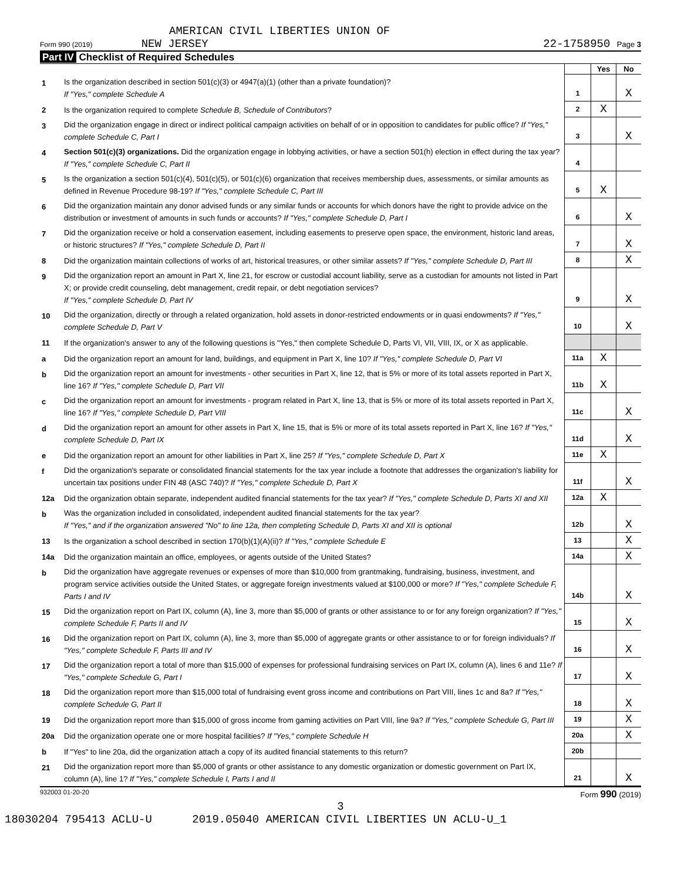AMERICAN CIVIL LIBERTIES UNION OF
Form 990 (2019) NEW JERSEY 22-1758950 Page 3
Part IV Checklist of Required Schedules
| | | | Yes | No |
| 1 | Is the organization described in section 501(c)(3) or 4947(a)(1) (other than a private foundation)? If "Yes," complete Schedule A | 1 | | X |
| 2 | Is the organization required to complete Schedule B, Schedule of Contributors ? | 2 | X | |
| 3 | Did the organization engage in direct or indirect political campaign activities on behalf of or in opposition to candidates for public office? If "Yes," complete Schedule C, Part I | 3 | | X |
| 4 | Section 501(c)(3) organizations. Did the organization engage in lobbying activities, or have a section 501(h) election in effect during the tax year? If "Yes," complete Schedule C, Part II | 4 | | |
| 5 | Is the organization a section 501(c)(4), 501(c)(5), or 501(c)(6) organization that receives membership dues, assessments, or similar amounts as defined in Revenue Procedure 98-19? If "Yes," complete Schedule C, Part III | 5 | X | |
| 6 | Did the organization maintain any donor advised funds or any similar funds or accounts for which donors have the right to provide advice on the distribution or investment of amounts in such funds or accounts? If "Yes," complete Schedule D, Part I | 6 | | X |
| 7 | Did the organization receive or hold a conservation easement, including easements to preserve open space, the environment, historic land areas, or historic structures? If "Yes," complete Schedule D, Part II | 7 | | X |
| 8 | Did the organization maintain collections of works of art, historical treasures, or other similar assets? If "Yes," complete Schedule D, Part III | 8 | | X |
| 9 | Did the organization report an amount in Part X, line 21, for escrow or custodial account liability, serve as a custodian for amounts not listed in Part X; or provide credit counseling, debt management, credit repair, or debt negotiation services? If "Yes," complete Schedule D, Part IV | 9 | | X |
| 10 | Did the organization, directly or through a related organization, hold assets in donor-restricted endowments or in quasi endowments? If "Yes," complete Schedule D, Part V | 10 | | X |
| 11 | If the organization's answer to any of the following questions is "Yes," then complete Schedule D, Parts VI, VII, VIII, IX, or X as applicable. | | | |
| a | Did the organization report an amount for land, buildings, and equipment in Part X, line 10? If "Yes," complete Schedule D, Part VI | 11a | X | |
| b | Did the organization report an amount for investments - other securities in Part X, line 12, that is 5% or more of its total assets reported in Part X, line 16? If "Yes," complete Schedule D, Part VII | 11b | X | |
| c | Did the organization report an amount for investments - program related in Part X, line 13, that is 5% or more of its total assets reported in Part X, line 16? If "Yes," complete Schedule D, Part VIII | 11c | | X |
| d | Did the organization report an amount for other assets in Part X, line 15, that is 5% or more of its total assets reported in Part X, line 16? If "Yes," complete Schedule D, Part IX | 11d | | X |
| e | Did the organization report an amount for other liabilities in Part X, line 25? If "Yes," complete Schedule D, Part X | 11e | X | |
| f | Did the organization's separate or consolidated financial statements for the tax year include a footnote that addresses the organization's liability for uncertain tax positions under FIN 48 (ASC 740)? If "Yes," complete Schedule D, Part X | 11f | | X |
| 12a | Did the organization obtain separate, independent audited financial statements for the tax year? If "Yes," complete Schedule D, Parts XI and XII | 12a | X | |
| b | Was the organization included in consolidated, independent audited financial statements for the tax year? If "Yes," and if the organization answered "No" to line 12a, then completing Schedule D, Parts XI and XII is optional | 12b | | X |
| 13 | Is the organization a school described in section 170(b)(1)(A)(ii)? If "Yes," complete Schedule E | 13 | | X |
| 14a | Did the organization maintain an office, employees, or agents outside of the United States? | 14a | | X |
| b | Did the organization have aggregate revenues or expenses of more than $10,000 from grantmaking, fundraising, business, investment, and program service activities outside the United States, or aggregate foreign investments valued at $100,000 or more? If "Yes," complete Schedule F, Parts I and IV | 14b | | X |
| 15 | Did the organization report on Part IX, column (A), line 3, more than $5,000 of grants or other assistance to or for any foreign organization? If "Yes," complete Schedule F, Parts II and IV | 15 | | X |
| 16 | Did the organization report on Part IX, column (A), line 3, more than $5,000 of aggregate grants or other assistance to or for foreign individuals? If "Yes," complete Schedule F, Parts III and IV | 16 | | X |
| 17 | Did the organization report a total of more than $15,000 of expenses for professional fundraising services on Part IX, column (A), lines 6 and 11e? If "Yes," complete Schedule G, Part I | 17 | | X |
| 18 | Did the organization report more than $15,000 total of fundraising event gross income and contributions on Part VIII, lines 1c and 8a? If "Yes," complete Schedule G, Part II | 18 | | X |
| 19 | Did the organization report more than $15,000 of gross income from gaming activities on Part VIII, line 9a? If "Yes," complete Schedule G, Part III | 19 | | X |
| 20a | Did the organization operate one or more hospital facilities? If "Yes," complete Schedule H | 20a | | X |
| b | If "Yes" to line 20a, did the organization attach a copy of its audited financial statements to this return? | 20b | | |
| 21 | Did the organization report more than $5,000 of grants or other assistance to any domestic organization or domestic government on Part IX, column (A), line 1? If "Yes," complete Schedule I, Parts I and II | 21 | | X |
932003 01-20-20 Form 990 (2019)
3
18030204 795413 ACLU-U 2019.05040 AMERICAN CIVIL LIBERTIES UN ACLU-U_1